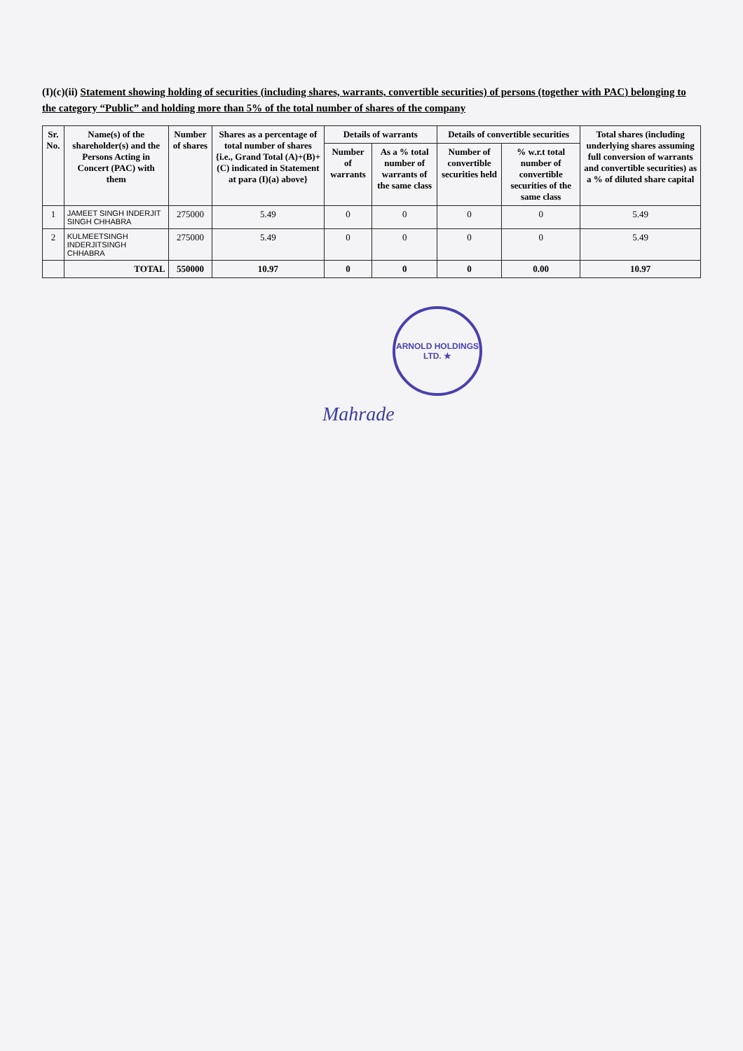(I)(c)(ii) Statement showing holding of securities (including shares, warrants, convertible securities) of persons (together with PAC) belonging to the category “Public” and holding more than 5% of the total number of shares of the company
| Sr. No. | Name(s) of the shareholder(s) and the Persons Acting in Concert (PAC) with them | Number of shares | Shares as a percentage of total number of shares {i.e., Grand Total (A)+(B)+(C) indicated in Statement at para (I)(a) above} | Details of warrants | | Details of convertible securities | | Total shares (including underlying shares assuming full conversion of warrants and convertible securities) as a % of diluted share capital |
| --- | --- | --- | --- | --- | --- | --- | --- | --- |
| | | | | Number of warrants | As a % total number of warrants of the same class | Number of convertible securities held | % w.r.t total number of convertible securities of the same class | |
| 1 | JAMEET SINGH INDERJIT SINGH CHHABRA | 275000 | 5.49 | 0 | 0 | 0 | 0 | 5.49 |
| 2 | KULMEETSINGH INDERJITSINGH CHHABRA | 275000 | 5.49 | 0 | 0 | 0 | 0 | 5.49 |
| | TOTAL | 550000 | 10.97 | 0 | 0 | 0 | 0.00 | 10.97 |
ARNOLD HOLDINGS LTD. ★
Mahrade